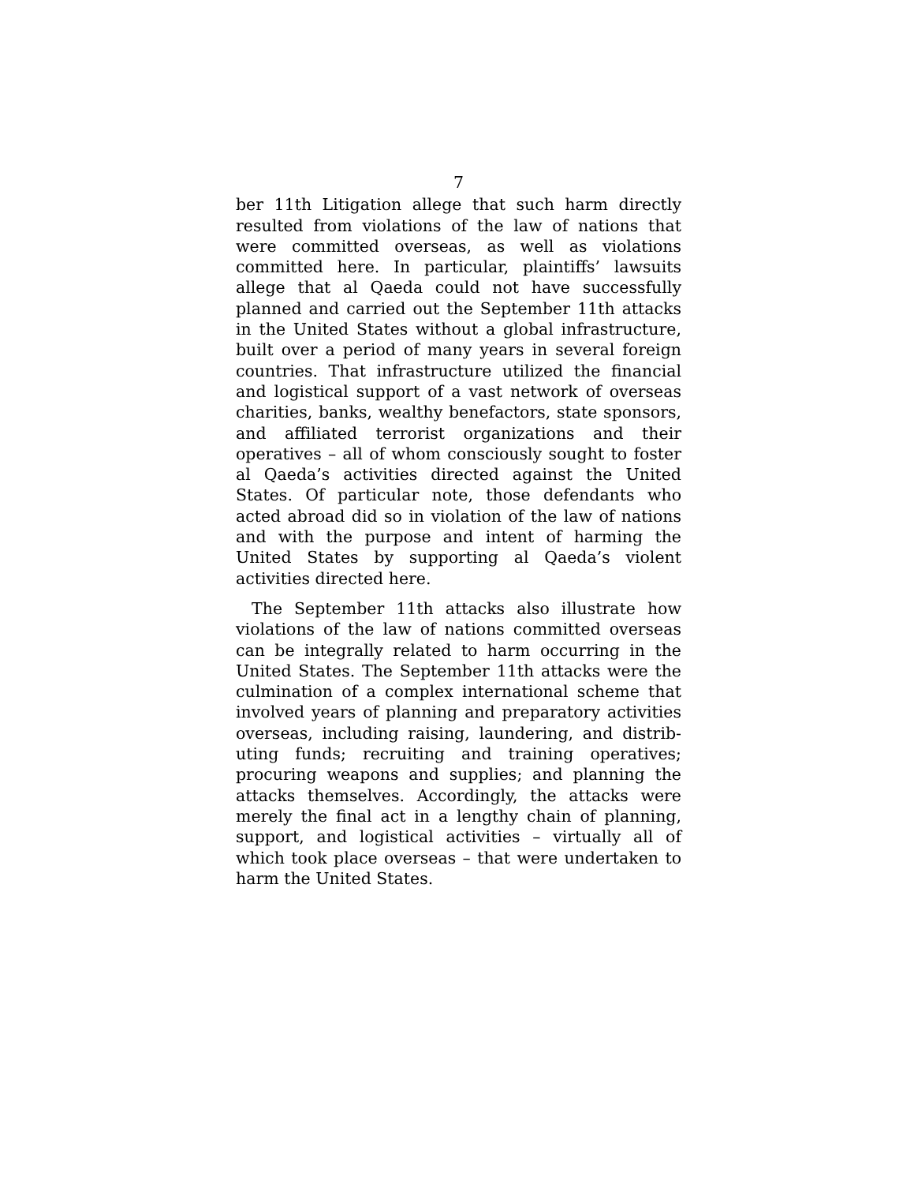7
ber 11th Litigation allege that such harm directly resulted from violations of the law of nations that were committed overseas, as well as violations committed here. In particular, plaintiffs’ lawsuits allege that al Qaeda could not have successfully planned and carried out the September 11th attacks in the United States without a global infrastructure, built over a period of many years in several foreign countries. That infrastructure utilized the financial and logistical support of a vast network of overseas charities, banks, wealthy benefactors, state sponsors, and affiliated terrorist organizations and their operatives – all of whom consciously sought to foster al Qaeda’s activities directed against the United States. Of particular note, those defendants who acted abroad did so in violation of the law of nations and with the purpose and intent of harming the United States by supporting al Qaeda’s violent activities directed here.
The September 11th attacks also illustrate how violations of the law of nations committed overseas can be integrally related to harm occurring in the United States. The September 11th attacks were the culmination of a complex international scheme that involved years of planning and preparatory activities overseas, including raising, laundering, and distrib­uting funds; recruiting and training operatives; procuring weapons and supplies; and planning the attacks themselves. Accordingly, the attacks were merely the final act in a lengthy chain of planning, support, and logistical activities – virtually all of which took place overseas – that were undertaken to harm the United States.